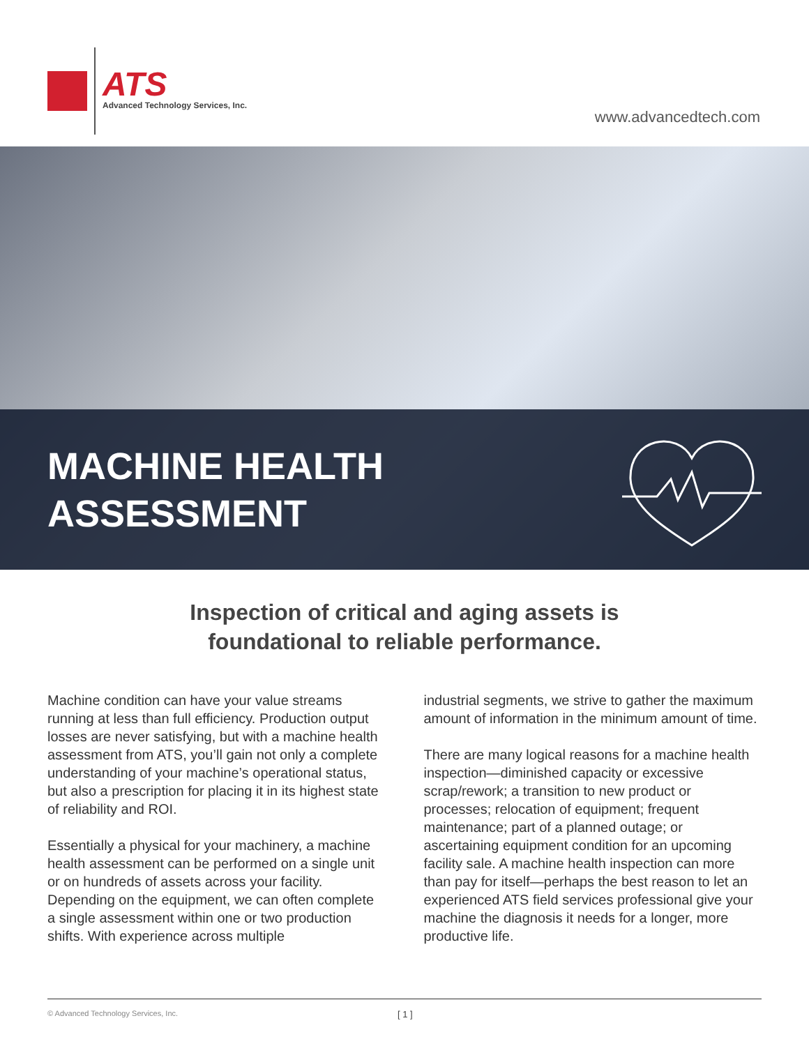ATS
Advanced Technology Services, Inc.
www.advancedtech.com
MACHINE HEALTH
ASSESSMENT
Inspection of critical and aging assets is
foundational to reliable performance.
Machine condition can have your value streams running at less than full efficiency. Production output losses are never satisfying, but with a machine health assessment from ATS, you’ll gain not only a complete understanding of your machine’s operational status, but also a prescription for placing it in its highest state of reliability and ROI.
Essentially a physical for your machinery, a machine health assessment can be performed on a single unit or on hundreds of assets across your facility. Depending on the equipment, we can often complete a single assessment within one or two production shifts. With experience across multiple
industrial segments, we strive to gather the maximum amount of information in the minimum amount of time.
There are many logical reasons for a machine health inspection—diminished capacity or excessive scrap/rework; a transition to new product or processes; relocation of equipment; frequent maintenance; part of a planned outage; or ascertaining equipment condition for an upcoming facility sale. A machine health inspection can more than pay for itself—perhaps the best reason to let an experienced ATS field services professional give your machine the diagnosis it needs for a longer, more productive life.
© Advanced Technology Services, Inc. [ 1 ]